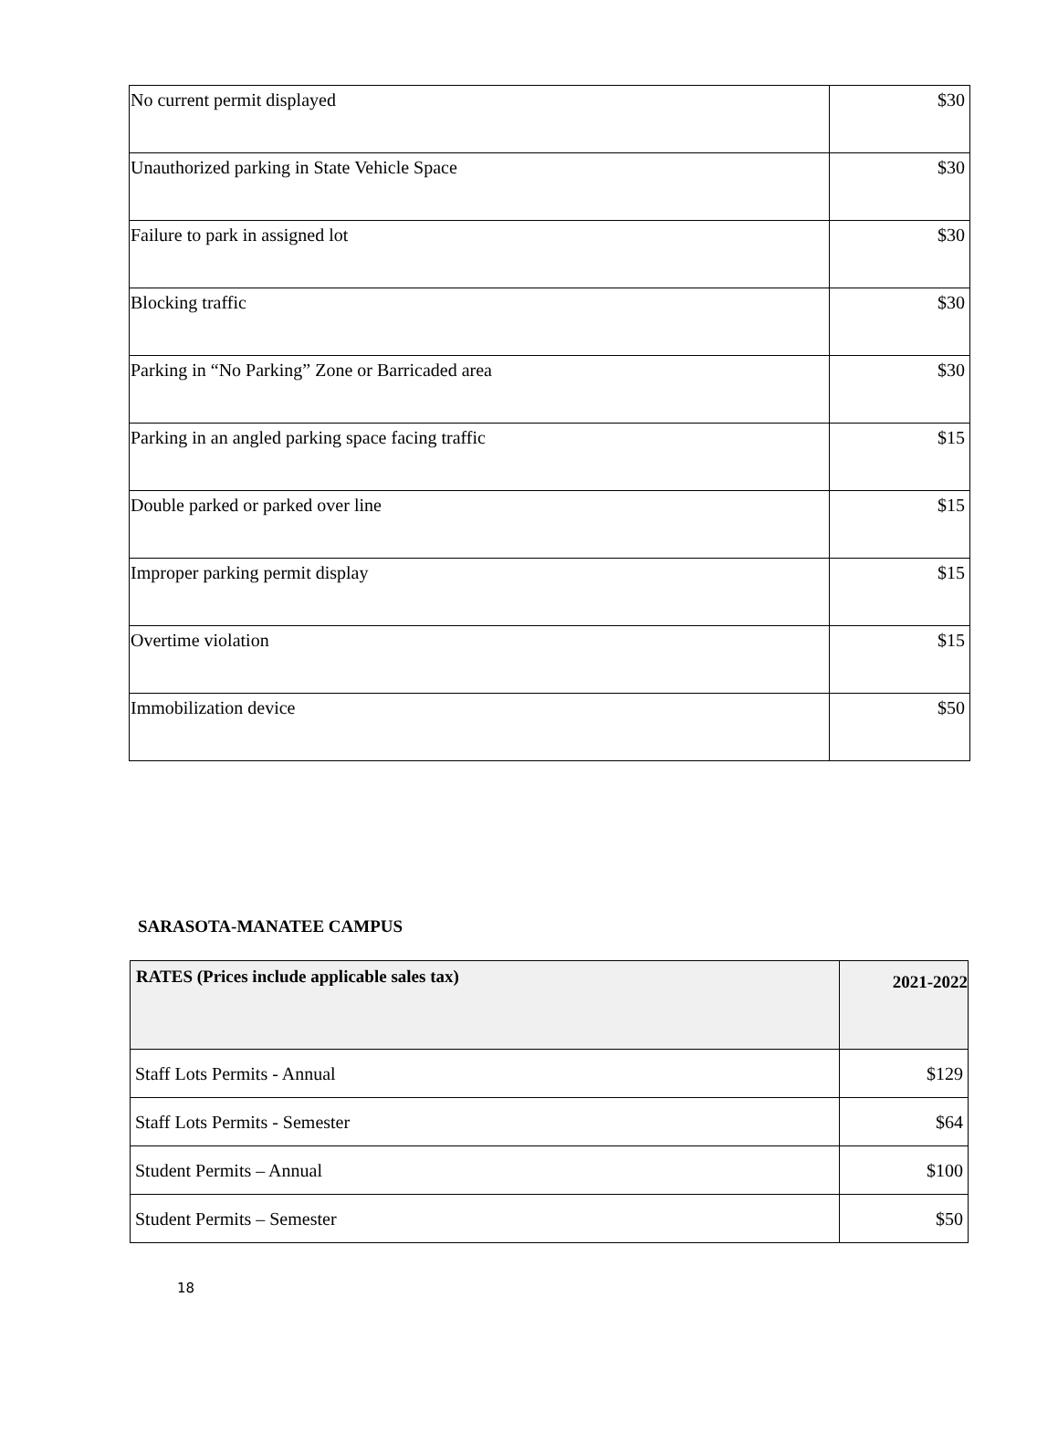| No current permit displayed | $30 |
| Unauthorized parking in State Vehicle Space | $30 |
| Failure to park in assigned lot | $30 |
| Blocking traffic | $30 |
| Parking in “No Parking” Zone or Barricaded area | $30 |
| Parking in an angled parking space facing traffic | $15 |
| Double parked or parked over line | $15 |
| Improper parking permit display | $15 |
| Overtime violation | $15 |
| Immobilization device | $50 |
SARASOTA-MANATEE CAMPUS
| RATES (Prices include applicable sales tax) | 2021-2022 |
| --- | --- |
| Staff Lots Permits - Annual | $129 |
| Staff Lots Permits - Semester | $64 |
| Student Permits – Annual | $100 |
| Student Permits – Semester | $50 |
18